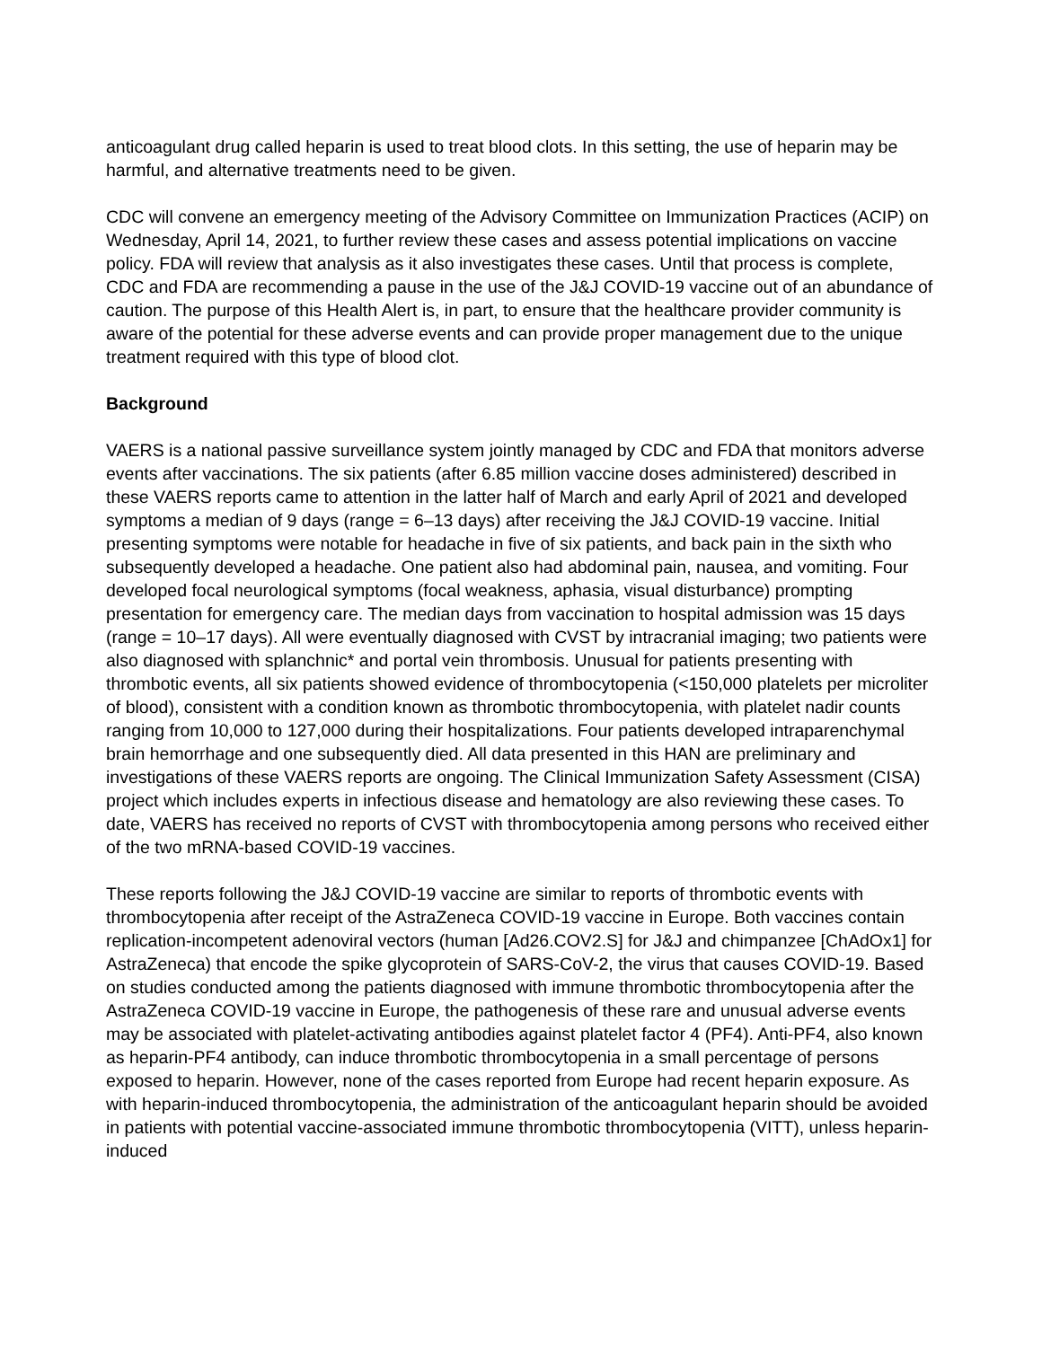anticoagulant drug called heparin is used to treat blood clots. In this setting, the use of heparin may be harmful, and alternative treatments need to be given.
CDC will convene an emergency meeting of the Advisory Committee on Immunization Practices (ACIP) on Wednesday, April 14, 2021, to further review these cases and assess potential implications on vaccine policy. FDA will review that analysis as it also investigates these cases. Until that process is complete, CDC and FDA are recommending a pause in the use of the J&J COVID-19 vaccine out of an abundance of caution. The purpose of this Health Alert is, in part, to ensure that the healthcare provider community is aware of the potential for these adverse events and can provide proper management due to the unique treatment required with this type of blood clot.
Background
VAERS is a national passive surveillance system jointly managed by CDC and FDA that monitors adverse events after vaccinations. The six patients (after 6.85 million vaccine doses administered) described in these VAERS reports came to attention in the latter half of March and early April of 2021 and developed symptoms a median of 9 days (range = 6–13 days) after receiving the J&J COVID-19 vaccine. Initial presenting symptoms were notable for headache in five of six patients, and back pain in the sixth who subsequently developed a headache. One patient also had abdominal pain, nausea, and vomiting. Four developed focal neurological symptoms (focal weakness, aphasia, visual disturbance) prompting presentation for emergency care. The median days from vaccination to hospital admission was 15 days (range = 10–17 days). All were eventually diagnosed with CVST by intracranial imaging; two patients were also diagnosed with splanchnic* and portal vein thrombosis. Unusual for patients presenting with thrombotic events, all six patients showed evidence of thrombocytopenia (<150,000 platelets per microliter of blood), consistent with a condition known as thrombotic thrombocytopenia, with platelet nadir counts ranging from 10,000 to 127,000 during their hospitalizations. Four patients developed intraparenchymal brain hemorrhage and one subsequently died. All data presented in this HAN are preliminary and investigations of these VAERS reports are ongoing. The Clinical Immunization Safety Assessment (CISA) project which includes experts in infectious disease and hematology are also reviewing these cases. To date, VAERS has received no reports of CVST with thrombocytopenia among persons who received either of the two mRNA-based COVID-19 vaccines.
These reports following the J&J COVID-19 vaccine are similar to reports of thrombotic events with thrombocytopenia after receipt of the AstraZeneca COVID-19 vaccine in Europe. Both vaccines contain replication-incompetent adenoviral vectors (human [Ad26.COV2.S] for J&J and chimpanzee [ChAdOx1] for AstraZeneca) that encode the spike glycoprotein of SARS-CoV-2, the virus that causes COVID-19. Based on studies conducted among the patients diagnosed with immune thrombotic thrombocytopenia after the AstraZeneca COVID-19 vaccine in Europe, the pathogenesis of these rare and unusual adverse events may be associated with platelet-activating antibodies against platelet factor 4 (PF4). Anti-PF4, also known as heparin-PF4 antibody, can induce thrombotic thrombocytopenia in a small percentage of persons exposed to heparin. However, none of the cases reported from Europe had recent heparin exposure. As with heparin-induced thrombocytopenia, the administration of the anticoagulant heparin should be avoided in patients with potential vaccine-associated immune thrombotic thrombocytopenia (VITT), unless heparin-induced